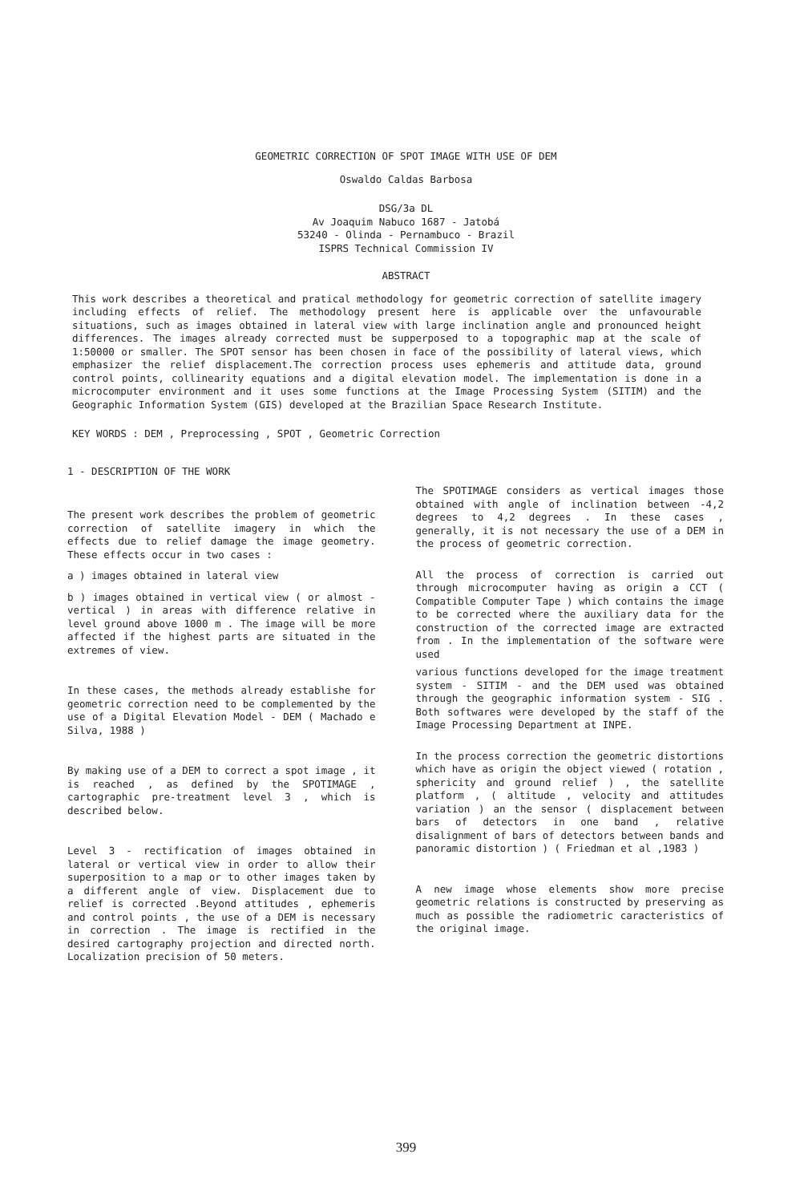GEOMETRIC CORRECTION OF SPOT IMAGE WITH USE OF DEM
Oswaldo Caldas Barbosa
DSG/3a DL
Av Joaquim Nabuco 1687 - Jatobá
53240 - Olinda - Pernambuco - Brazil
ISPRS Technical Commission IV
ABSTRACT
This work describes a theoretical and pratical methodology for geometric correction of satellite imagery including effects of relief. The methodology present here is applicable over the unfavourable situations, such as images obtained in lateral view with large inclination angle and pronounced height differences. The images already corrected must be supperposed to a topographic map at the scale of 1:50000 or smaller. The SPOT sensor has been chosen in face of the possibility of lateral views, which emphasizer the relief displacement.The correction process uses ephemeris and attitude data, ground control points, collinearity equations and a digital elevation model. The implementation is done in a microcomputer environment and it uses some functions at the Image Processing System (SITIM) and the Geographic Information System (GIS) developed at the Brazilian Space Research Institute.
KEY WORDS : DEM , Preprocessing , SPOT , Geometric Correction
1 - DESCRIPTION OF THE WORK
The present work describes the problem of geometric correction of satellite imagery in which the effects due to relief damage the image geometry. These effects occur in two cases :
a ) images obtained in lateral view
b ) images obtained in vertical view ( or almost - vertical ) in areas with difference relative in level ground above 1000 m . The image will be more affected if the highest parts are situated in the extremes of view.
In these cases, the methods already establishe for geometric correction need to be complemented by the use of a Digital Elevation Model - DEM ( Machado e Silva, 1988 )
By making use of a DEM to correct a spot image , it is reached , as defined by the SPOTIMAGE , cartographic pre-treatment level 3 , which is described below.
Level 3 - rectification of images obtained in lateral or vertical view in order to allow their superposition to a map or to other images taken by a different angle of view. Displacement due to relief is corrected .Beyond attitudes , ephemeris and control points , the use of a DEM is necessary in correction . The image is rectified in the desired cartography projection and directed north. Localization precision of 50 meters.
The SPOTIMAGE considers as vertical images those obtained with angle of inclination between -4,2 degrees to 4,2 degrees . In these cases , generally, it is not necessary the use of a DEM in the process of geometric correction.
All the process of correction is carried out through microcomputer having as origin a CCT ( Compatible Computer Tape ) which contains the image to be corrected where the auxiliary data for the construction of the corrected image are extracted from . In the implementation of the software were used
various functions developed for the image treatment system - SITIM - and the DEM used was obtained through the geographic information system - SIG . Both softwares were developed by the staff of the Image Processing Department at INPE.
In the process correction the geometric distortions which have as origin the object viewed ( rotation , sphericity and ground relief ) , the satellite platform , ( altitude , velocity and attitudes variation ) an the sensor ( displacement between bars of detectors in one band , relative disalignment of bars of detectors between bands and panoramic distortion ) ( Friedman et al ,1983 )
A new image whose elements show more precise geometric relations is constructed by preserving as much as possible the radiometric caracteristics of the original image.
399